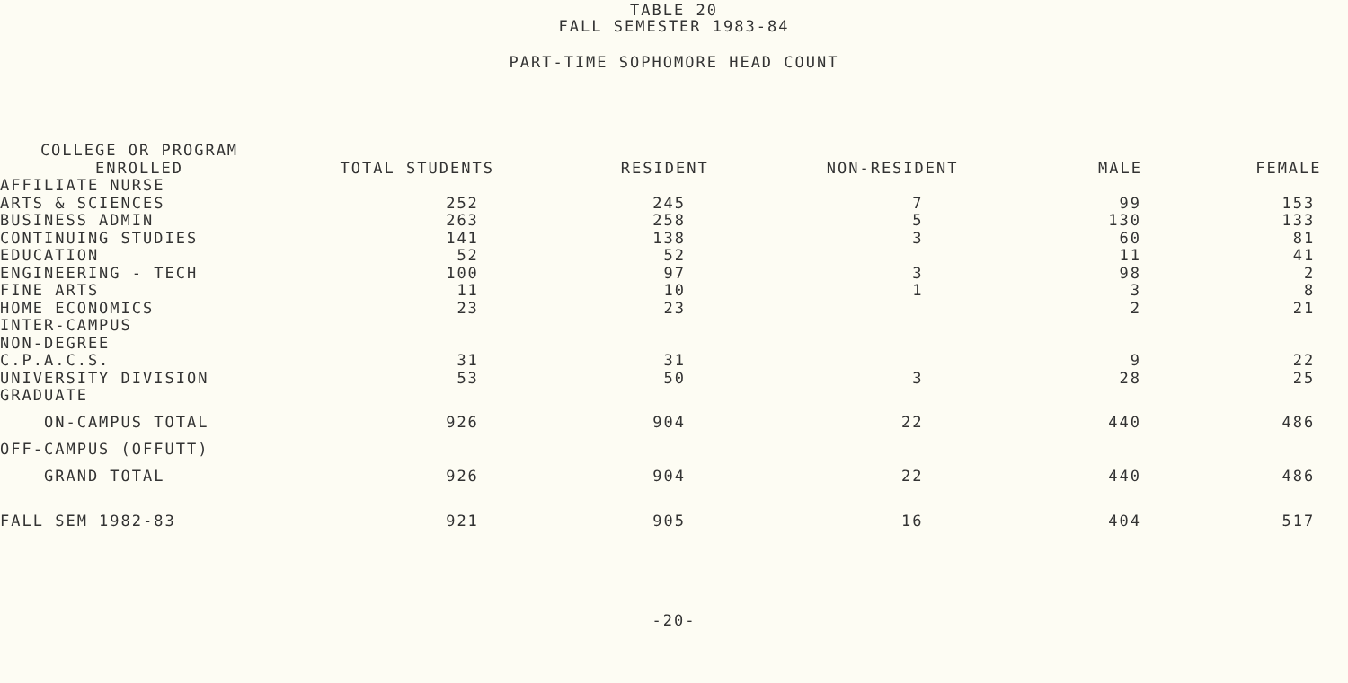TABLE 20
FALL SEMESTER 1983-84
PART-TIME SOPHOMORE HEAD COUNT
| COLLEGE OR PROGRAM ENROLLED | TOTAL STUDENTS | RESIDENT | NON-RESIDENT | MALE | FEMALE |
| --- | --- | --- | --- | --- | --- |
| AFFILIATE NURSE | | | | | |
| ARTS & SCIENCES | 252 | 245 | 7 | 99 | 153 |
| BUSINESS ADMIN | 263 | 258 | 5 | 130 | 133 |
| CONTINUING STUDIES | 141 | 138 | 3 | 60 | 81 |
| EDUCATION | 52 | 52 | | 11 | 41 |
| ENGINEERING - TECH | 100 | 97 | 3 | 98 | 2 |
| FINE ARTS | 11 | 10 | 1 | 3 | 8 |
| HOME ECONOMICS | 23 | 23 | | 2 | 21 |
| INTER-CAMPUS | | | | | |
| NON-DEGREE | | | | | |
| C.P.A.C.S. | 31 | 31 | | 9 | 22 |
| UNIVERSITY DIVISION | 53 | 50 | 3 | 28 | 25 |
| GRADUATE | | | | | |
| ON-CAMPUS TOTAL | 926 | 904 | 22 | 440 | 486 |
| OFF-CAMPUS (OFFUTT) | | | | | |
| GRAND TOTAL | 926 | 904 | 22 | 440 | 486 |
| FALL SEM 1982-83 | 921 | 905 | 16 | 404 | 517 |
-20-